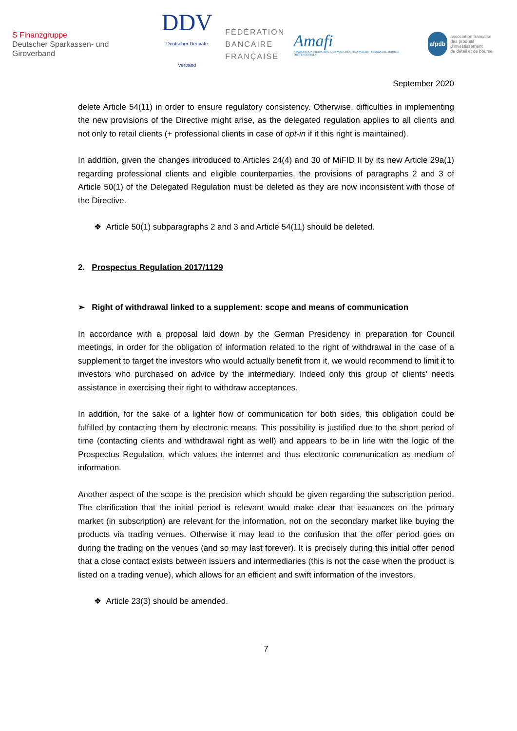Ṡ Finanzgruppe
Deutscher Sparkassen- und Giroverband
DDV
Deutscher Derivate Verband
FÉDÉRATION
BANCAIRE
FRANÇAISE
Amafi
ASSOCIATION FRANÇAISE DES MARCHÉS FINANCIERS · FINANCIAL MARKET PROFESSIONALS
afpdb association française
des produits d'investissement
de détail et de bourse
September 2020
delete Article 54(11) in order to ensure regulatory consistency. Otherwise, difficulties in implementing the new provisions of the Directive might arise, as the delegated regulation applies to all clients and not only to retail clients (+ professional clients in case of opt-in if it this right is maintained).
In addition, given the changes introduced to Articles 24(4) and 30 of MiFID II by its new Article 29a(1) regarding professional clients and eligible counterparties, the provisions of paragraphs 2 and 3 of Article 50(1) of the Delegated Regulation must be deleted as they are now inconsistent with those of the Directive.
❖ Article 50(1) subparagraphs 2 and 3 and Article 54(11) should be deleted.
2. Prospectus Regulation 2017/1129
➢ Right of withdrawal linked to a supplement: scope and means of communication
In accordance with a proposal laid down by the German Presidency in preparation for Council meetings, in order for the obligation of information related to the right of withdrawal in the case of a supplement to target the investors who would actually benefit from it, we would recommend to limit it to investors who purchased on advice by the intermediary. Indeed only this group of clients’ needs assistance in exercising their right to withdraw acceptances.
In addition, for the sake of a lighter flow of communication for both sides, this obligation could be fulfilled by contacting them by electronic means. This possibility is justified due to the short period of time (contacting clients and withdrawal right as well) and appears to be in line with the logic of the Prospectus Regulation, which values the internet and thus electronic communication as medium of information.
Another aspect of the scope is the precision which should be given regarding the subscription period. The clarification that the initial period is relevant would make clear that issuances on the primary market (in subscription) are relevant for the information, not on the secondary market like buying the products via trading venues. Otherwise it may lead to the confusion that the offer period goes on during the trading on the venues (and so may last forever). It is precisely during this initial offer period that a close contact exists between issuers and intermediaries (this is not the case when the product is listed on a trading venue), which allows for an efficient and swift information of the investors.
❖ Article 23(3) should be amended.
7